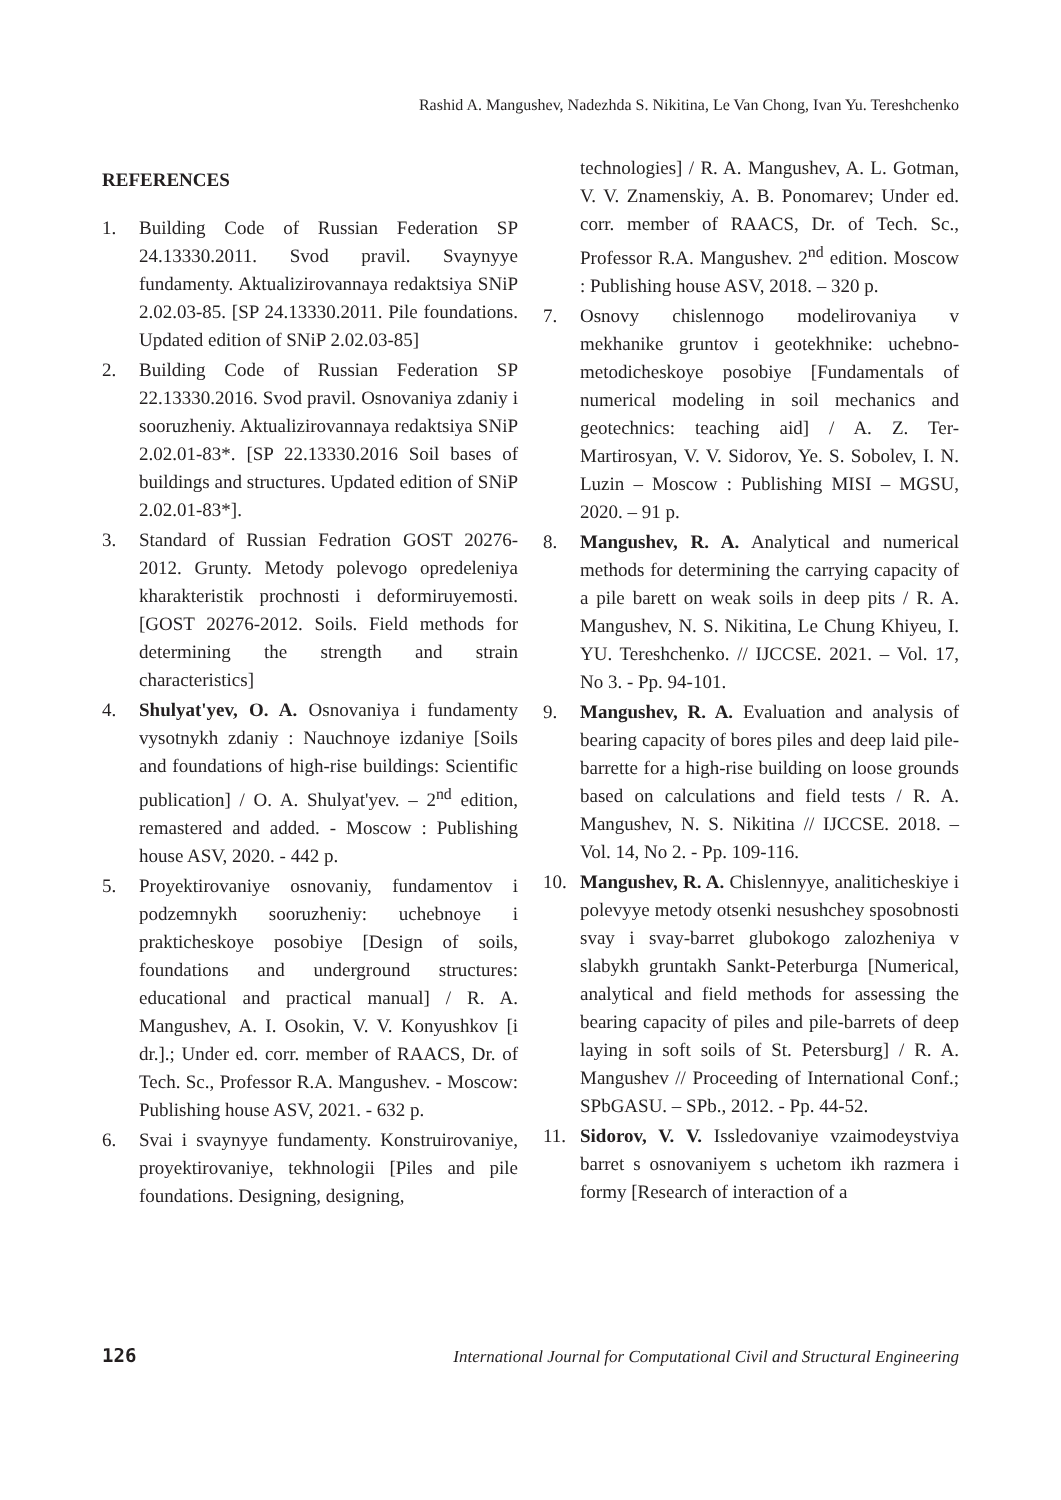Rashid A. Mangushev, Nadezhda S. Nikitina, Le Van Chong, Ivan Yu. Tereshchenko
REFERENCES
1. Building Code of Russian Federation SP 24.13330.2011. Svod pravil. Svaynyye fundamenty. Aktualizirovannaya redaktsiya SNiP 2.02.03-85. [SP 24.13330.2011. Pile foundations. Updated edition of SNiP 2.02.03-85]
2. Building Code of Russian Federation SP 22.13330.2016. Svod pravil. Osnovaniya zdaniy i sooruzheniy. Aktualizirovannaya redaktsiya SNiP 2.02.01-83*. [SP 22.13330.2016 Soil bases of buildings and structures. Updated edition of SNiP 2.02.01-83*].
3. Standard of Russian Fedration GOST 20276-2012. Grunty. Metody polevogo opredeleniya kharakteristik prochnosti i deformiruyemosti. [GOST 20276-2012. Soils. Field methods for determining the strength and strain characteristics]
4. Shulyat'yev, O. A. Osnovaniya i fundamenty vysotnykh zdaniy : Nauchnoye izdaniye [Soils and foundations of high-rise buildings: Scientific publication] / O. A. Shulyat'yev. – 2<sup>nd</sup> edition, remastered and added. - Moscow : Publishing house ASV, 2020. - 442 p.
5. Proyektirovaniye osnovaniy, fundamentov i podzemnykh sooruzheniy: uchebnoye i prakticheskoye posobiye [Design of soils, foundations and underground structures: educational and practical manual] / R. A. Mangushev, A. I. Osokin, V. V. Konyushkov [i dr.].; Under ed. corr. member of RAACS, Dr. of Tech. Sc., Professor R.A. Mangushev. - Moscow: Publishing house ASV, 2021. - 632 p.
6. Svai i svaynyye fundamenty. Konstruirovaniye, proyektirovaniye, tekhnologii [Piles and pile foundations. Designing, designing,
technologies] / R. A. Mangushev, A. L. Gotman, V. V. Znamenskiy, A. B. Ponomarev; Under ed. corr. member of RAACS, Dr. of Tech. Sc., Professor R.A. Mangushev. 2<sup>nd</sup> edition. Moscow : Publishing house ASV, 2018. – 320 p.
7. Osnovy chislennogo modelirovaniya v mekhanike gruntov i geotekhnike: uchebno-metodicheskoye posobiye [Fundamentals of numerical modeling in soil mechanics and geotechnics: teaching aid] / A. Z. Ter-Martirosyan, V. V. Sidorov, Ye. S. Sobolev, I. N. Luzin – Moscow : Publishing MISI – MGSU, 2020. – 91 p.
8. Mangushev, R. A. Analytical and numerical methods for determining the carrying capacity of a pile barett on weak soils in deep pits / R. A. Mangushev, N. S. Nikitina, Le Chung Khiyeu, I. YU. Tereshchenko. // IJCCSE. 2021. – Vol. 17, No 3. - Pp. 94-101.
9. Mangushev, R. A. Evaluation and analysis of bearing capacity of bores piles and deep laid pile-barrette for a high-rise building on loose grounds based on calculations and field tests / R. A. Mangushev, N. S. Nikitina // IJCCSE. 2018. – Vol. 14, No 2. - Pp. 109-116.
10. Mangushev, R. A. Chislennyye, analiticheskiye i polevyye metody otsenki nesushchey sposobnosti svay i svay-barret glubokogo zalozheniya v slabykh gruntakh Sankt-Peterburga [Numerical, analytical and field methods for assessing the bearing capacity of piles and pile-barrets of deep laying in soft soils of St. Petersburg] / R. A. Mangushev // Proceeding of International Conf.; SPbGASU. – SPb., 2012. - Pp. 44-52.
11. Sidorov, V. V. Issledovaniye vzaimodeystviya barret s osnovaniyem s uchetom ikh razmera i formy [Research of interaction of a
126 International Journal for Computational Civil and Structural Engineering